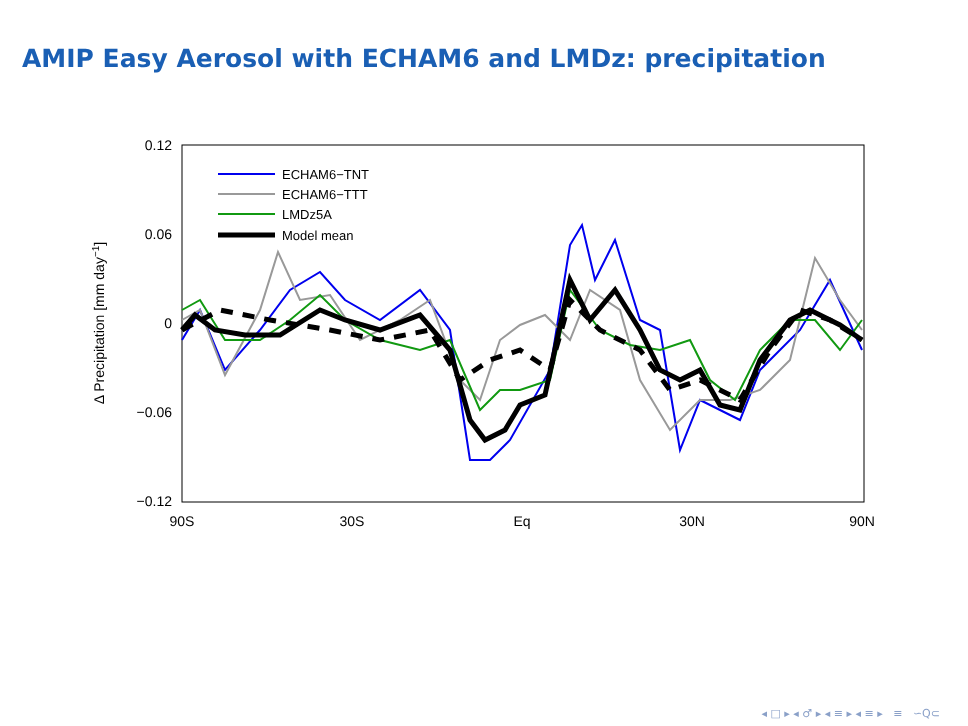AMIP Easy Aerosol with ECHAM6 and LMDz: precipitation
0.12
0.06
0
−0.06
−0.12
90S
30S
Eq
30N
90N
Δ Precipitation [mm day−1]
ECHAM6−TNT
ECHAM6−TTT
LMDz5A
Model mean
◂ □ ▸ ◂ ♂ ▸ ◂ ≡ ▸ ◂ ≡ ▸ ≡ ∽Q⊂